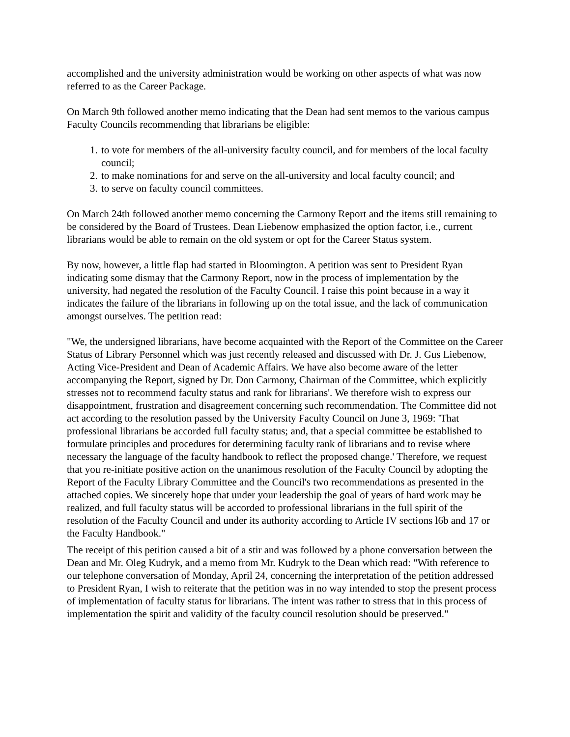accomplished and the university administration would be working on other aspects of what was now referred to as the Career Package.
On March 9th followed another memo indicating that the Dean had sent memos to the various campus Faculty Councils recommending that librarians be eligible:
1. to vote for members of the all-university faculty council, and for members of the local faculty council;
2. to make nominations for and serve on the all-university and local faculty council; and
3. to serve on faculty council committees.
On March 24th followed another memo concerning the Carmony Report and the items still remaining to be considered by the Board of Trustees. Dean Liebenow emphasized the option factor, i.e., current librarians would be able to remain on the old system or opt for the Career Status system.
By now, however, a little flap had started in Bloomington. A petition was sent to President Ryan indicating some dismay that the Carmony Report, now in the process of implementation by the university, had negated the resolution of the Faculty Council. I raise this point because in a way it indicates the failure of the librarians in following up on the total issue, and the lack of communication amongst ourselves. The petition read:
"We, the undersigned librarians, have become acquainted with the Report of the Committee on the Career Status of Library Personnel which was just recently released and discussed with Dr. J. Gus Liebenow, Acting Vice-President and Dean of Academic Affairs. We have also become aware of the letter accompanying the Report, signed by Dr. Don Carmony, Chairman of the Committee, which explicitly stresses not to recommend faculty status and rank for librarians'. We therefore wish to express our disappointment, frustration and disagreement concerning such recommendation. The Committee did not act according to the resolution passed by the University Faculty Council on June 3, 1969: 'That professional librarians be accorded full faculty status; and, that a special committee be established to formulate principles and procedures for determining faculty rank of librarians and to revise where necessary the language of the faculty handbook to reflect the proposed change.' Therefore, we request that you re-initiate positive action on the unanimous resolution of the Faculty Council by adopting the Report of the Faculty Library Committee and the Council's two recommendations as presented in the attached copies. We sincerely hope that under your leadership the goal of years of hard work may be realized, and full faculty status will be accorded to professional librarians in the full spirit of the resolution of the Faculty Council and under its authority according to Article IV sections l6b and 17 or the Faculty Handbook."
The receipt of this petition caused a bit of a stir and was followed by a phone conversation between the Dean and Mr. Oleg Kudryk, and a memo from Mr. Kudryk to the Dean which read: "With reference to our telephone conversation of Monday, April 24, concerning the interpretation of the petition addressed to President Ryan, I wish to reiterate that the petition was in no way intended to stop the present process of implementation of faculty status for librarians. The intent was rather to stress that in this process of implementation the spirit and validity of the faculty council resolution should be preserved."